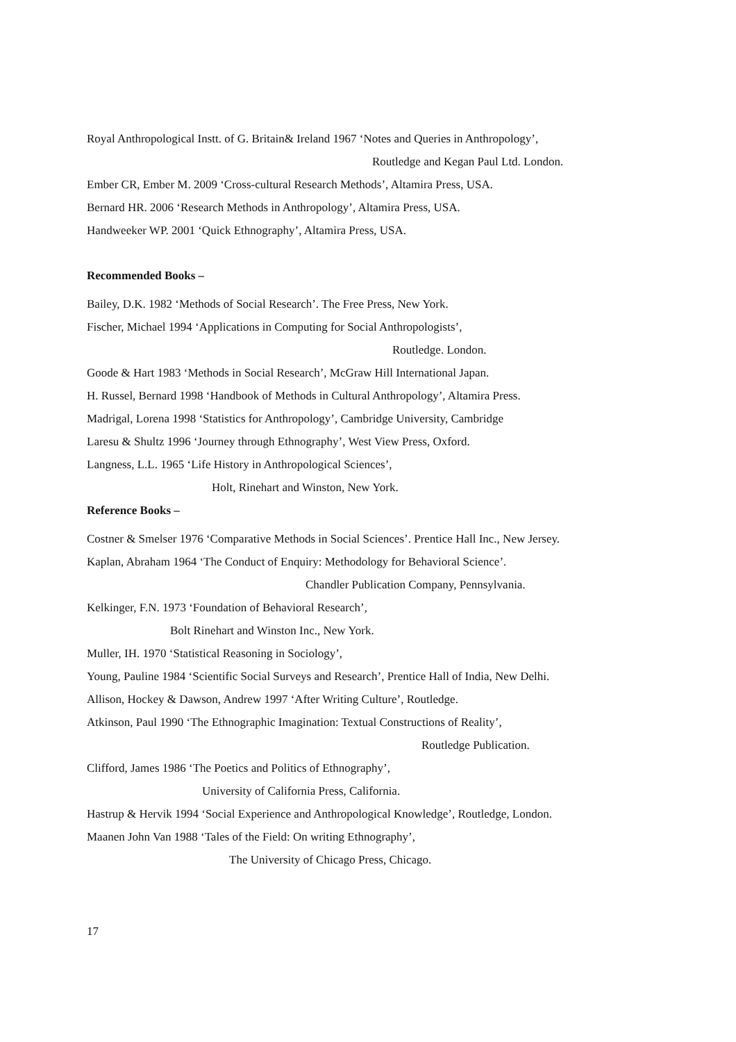Royal Anthropological Instt. of G. Britain& Ireland 1967 ‘Notes and Queries in Anthropology’,
Routledge and Kegan Paul Ltd. London.
Ember CR, Ember M. 2009 ‘Cross-cultural Research Methods’, Altamira Press, USA.
Bernard HR. 2006 ‘Research Methods in Anthropology’, Altamira Press, USA.
Handweeker WP. 2001 ‘Quick Ethnography’, Altamira Press, USA.
Recommended Books –
Bailey, D.K. 1982 ‘Methods of Social Research’. The Free Press, New York.
Fischer, Michael 1994 ‘Applications in Computing for Social Anthropologists’,
Routledge. London.
Goode & Hart 1983 ‘Methods in Social Research’, McGraw Hill International Japan.
H. Russel, Bernard 1998 ‘Handbook of Methods in Cultural Anthropology’, Altamira Press.
Madrigal, Lorena 1998 ‘Statistics for Anthropology’, Cambridge University, Cambridge
Laresu & Shultz 1996 ‘Journey through Ethnography’, West View Press, Oxford.
Langness, L.L. 1965 ‘Life History in Anthropological Sciences’,
Holt, Rinehart and Winston, New York.
Reference Books –
Costner & Smelser 1976 ‘Comparative Methods in Social Sciences’. Prentice Hall Inc., New Jersey.
Kaplan, Abraham 1964 ‘The Conduct of Enquiry: Methodology for Behavioral Science’.
Chandler Publication Company, Pennsylvania.
Kelkinger, F.N. 1973 ‘Foundation of Behavioral Research’,
Bolt Rinehart and Winston Inc., New York.
Muller, IH. 1970 ‘Statistical Reasoning in Sociology’,
Young, Pauline 1984 ‘Scientific Social Surveys and Research’, Prentice Hall of India, New Delhi.
Allison, Hockey & Dawson, Andrew 1997 ‘After Writing Culture’, Routledge.
Atkinson, Paul 1990 ‘The Ethnographic Imagination: Textual Constructions of Reality’,
Routledge Publication.
Clifford, James 1986 ‘The Poetics and Politics of Ethnography’,
University of California Press, California.
Hastrup & Hervik 1994 ‘Social Experience and Anthropological Knowledge’, Routledge, London.
Maanen John Van 1988 ‘Tales of the Field: On writing Ethnography’,
The University of Chicago Press, Chicago.
17